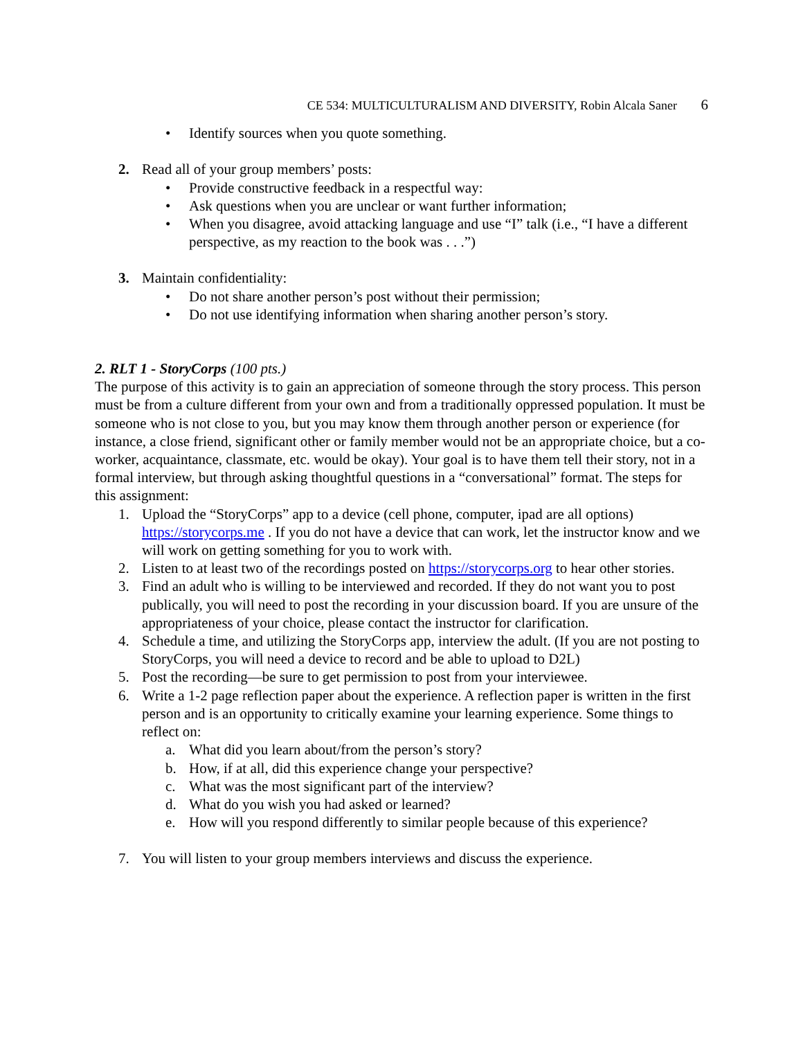CE 534: MULTICULTURALISM AND DIVERSITY, Robin Alcala Saner 6
• Identify sources when you quote something.
2. Read all of your group members’ posts:
• Provide constructive feedback in a respectful way:
• Ask questions when you are unclear or want further information;
• When you disagree, avoid attacking language and use “I” talk (i.e., “I have a different perspective, as my reaction to the book was . . .”)
3. Maintain confidentiality:
• Do not share another person’s post without their permission;
• Do not use identifying information when sharing another person’s story.
2. RLT 1 - StoryCorps (100 pts.)
The purpose of this activity is to gain an appreciation of someone through the story process. This person must be from a culture different from your own and from a traditionally oppressed population. It must be someone who is not close to you, but you may know them through another person or experience (for instance, a close friend, significant other or family member would not be an appropriate choice, but a co-worker, acquaintance, classmate, etc. would be okay). Your goal is to have them tell their story, not in a formal interview, but through asking thoughtful questions in a “conversational” format. The steps for this assignment:
1. Upload the “StoryCorps” app to a device (cell phone, computer, ipad are all options) https://storycorps.me . If you do not have a device that can work, let the instructor know and we will work on getting something for you to work with.
2. Listen to at least two of the recordings posted on https://storycorps.org to hear other stories.
3. Find an adult who is willing to be interviewed and recorded. If they do not want you to post publically, you will need to post the recording in your discussion board. If you are unsure of the appropriateness of your choice, please contact the instructor for clarification.
4. Schedule a time, and utilizing the StoryCorps app, interview the adult. (If you are not posting to StoryCorps, you will need a device to record and be able to upload to D2L)
5. Post the recording—be sure to get permission to post from your interviewee.
6. Write a 1-2 page reflection paper about the experience. A reflection paper is written in the first person and is an opportunity to critically examine your learning experience. Some things to reflect on:
a. What did you learn about/from the person’s story?
b. How, if at all, did this experience change your perspective?
c. What was the most significant part of the interview?
d. What do you wish you had asked or learned?
e. How will you respond differently to similar people because of this experience?
7. You will listen to your group members interviews and discuss the experience.